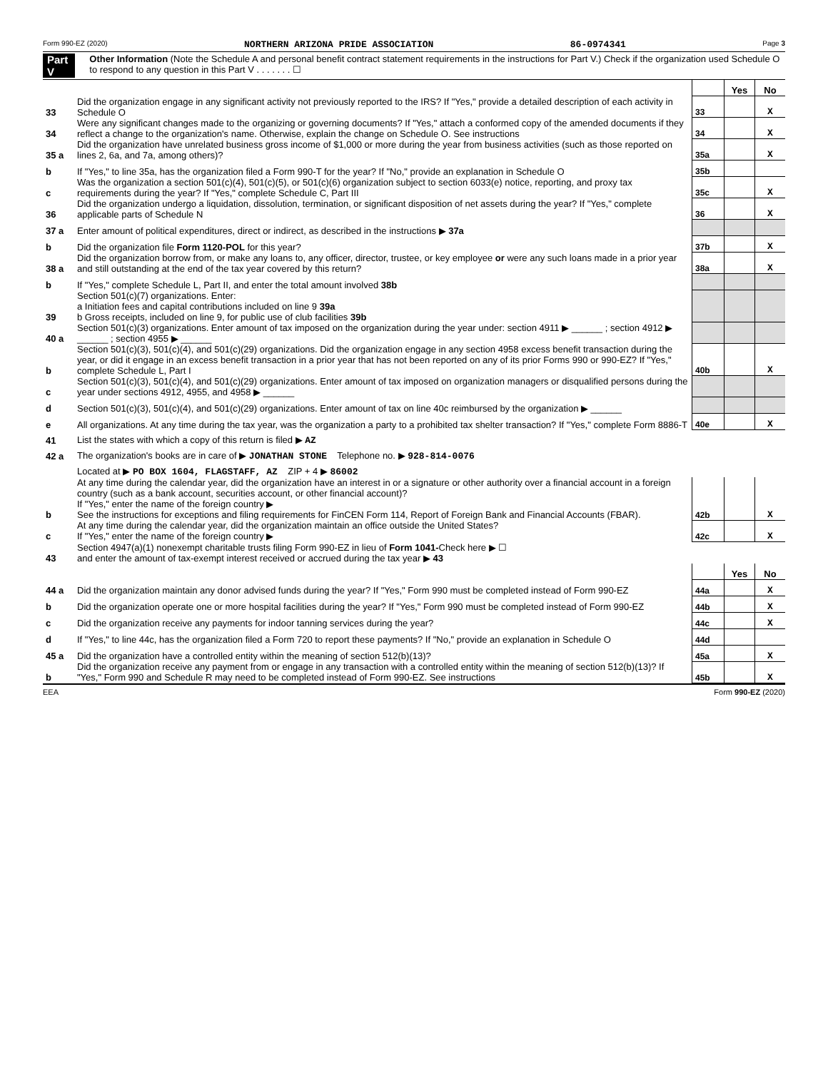Form 990-EZ (2020) NORTHERN ARIZONA PRIDE ASSOCIATION 86-0974341 Page 3
Part V Other Information (Note the Schedule A and personal benefit contract statement requirements in the instructions for Part V.) Check if the organization used Schedule O to respond to any question in this Part V . . . . . . . ☐
| | | | Yes | No |
| 33 | Did the organization engage in any significant activity not previously reported to the IRS? If "Yes," provide a detailed description of each activity in Schedule O | 33 | | X |
| 34 | Were any significant changes made to the organizing or governing documents? If "Yes," attach a conformed copy of the amended documents if they reflect a change to the organization's name. Otherwise, explain the change on Schedule O. See instructions | 34 | | X |
| 35 a | Did the organization have unrelated business gross income of $1,000 or more during the year from business activities (such as those reported on lines 2, 6a, and 7a, among others)? | 35a | | X |
| b | If "Yes," to line 35a, has the organization filed a Form 990-T for the year? If "No," provide an explanation in Schedule O | 35b | | |
| c | Was the organization a section 501(c)(4), 501(c)(5), or 501(c)(6) organization subject to section 6033(e) notice, reporting, and proxy tax requirements during the year? If "Yes," complete Schedule C, Part III | 35c | | X |
| 36 | Did the organization undergo a liquidation, dissolution, termination, or significant disposition of net assets during the year? If "Yes," complete applicable parts of Schedule N | 36 | | X |
| 37 a | Enter amount of political expenditures, direct or indirect, as described in the instructions ▶ 37a | | | |
| b | Did the organization file Form 1120-POL for this year? | 37b | | X |
| 38 a | Did the organization borrow from, or make any loans to, any officer, director, trustee, or key employee or were any such loans made in a prior year and still outstanding at the end of the tax year covered by this return? | 38a | | X |
| b | If "Yes," complete Schedule L, Part II, and enter the total amount involved 38b | | | |
| 39 | Section 501(c)(7) organizations. Enter: a Initiation fees and capital contributions included on line 9 39a b Gross receipts, included on line 9, for public use of club facilities 39b | | | |
| 40 a | Section 501(c)(3) organizations. Enter amount of tax imposed on the organization during the year under: section 4911 ▶ ______ ; section 4912 ▶ ______ ; section 4955 ▶ ______ | | | |
| b | Section 501(c)(3), 501(c)(4), and 501(c)(29) organizations. Did the organization engage in any section 4958 excess benefit transaction during the year, or did it engage in an excess benefit transaction in a prior year that has not been reported on any of its prior Forms 990 or 990-EZ? If "Yes," complete Schedule L, Part I | 40b | | X |
| c | Section 501(c)(3), 501(c)(4), and 501(c)(29) organizations. Enter amount of tax imposed on organization managers or disqualified persons during the year under sections 4912, 4955, and 4958 ▶ ______ | | | |
| d | Section 501(c)(3), 501(c)(4), and 501(c)(29) organizations. Enter amount of tax on line 40c reimbursed by the organization ▶ ______ | | | |
| e | All organizations. At any time during the tax year, was the organization a party to a prohibited tax shelter transaction? If "Yes," complete Form 8886-T | 40e | | X |
| 41 | List the states with which a copy of this return is filed ▶ AZ | | | |
| 42 a | The organization's books are in care of ▶ JONATHAN STONE Telephone no. ▶ 928-814-0076 | | | |
| | Located at ▶ PO BOX 1604, FLAGSTAFF, AZ ZIP + 4 ▶ 86002 | | | |
| b | At any time during the calendar year, did the organization have an interest in or a signature or other authority over a financial account in a foreign country (such as a bank account, securities account, or other financial account)? If "Yes," enter the name of the foreign country ▶ See the instructions for exceptions and filing requirements for FinCEN Form 114, Report of Foreign Bank and Financial Accounts (FBAR). | 42b | | X |
| c | At any time during the calendar year, did the organization maintain an office outside the United States? If "Yes," enter the name of the foreign country ▶ | 42c | | X |
| 43 | Section 4947(a)(1) nonexempt charitable trusts filing Form 990-EZ in lieu of Form 1041- Check here ▶ ☐ and enter the amount of tax-exempt interest received or accrued during the tax year ▶ 43 | | | |
| | | | Yes | No |
| 44 a | Did the organization maintain any donor advised funds during the year? If "Yes," Form 990 must be completed instead of Form 990-EZ | 44a | | X |
| b | Did the organization operate one or more hospital facilities during the year? If "Yes," Form 990 must be completed instead of Form 990-EZ | 44b | | X |
| c | Did the organization receive any payments for indoor tanning services during the year? | 44c | | X |
| d | If "Yes," to line 44c, has the organization filed a Form 720 to report these payments? If "No," provide an explanation in Schedule O | 44d | | |
| 45 a | Did the organization have a controlled entity within the meaning of section 512(b)(13)? | 45a | | X |
| b | Did the organization receive any payment from or engage in any transaction with a controlled entity within the meaning of section 512(b)(13)? If "Yes," Form 990 and Schedule R may need to be completed instead of Form 990-EZ. See instructions | 45b | | X |
EEA Form 990-EZ (2020)